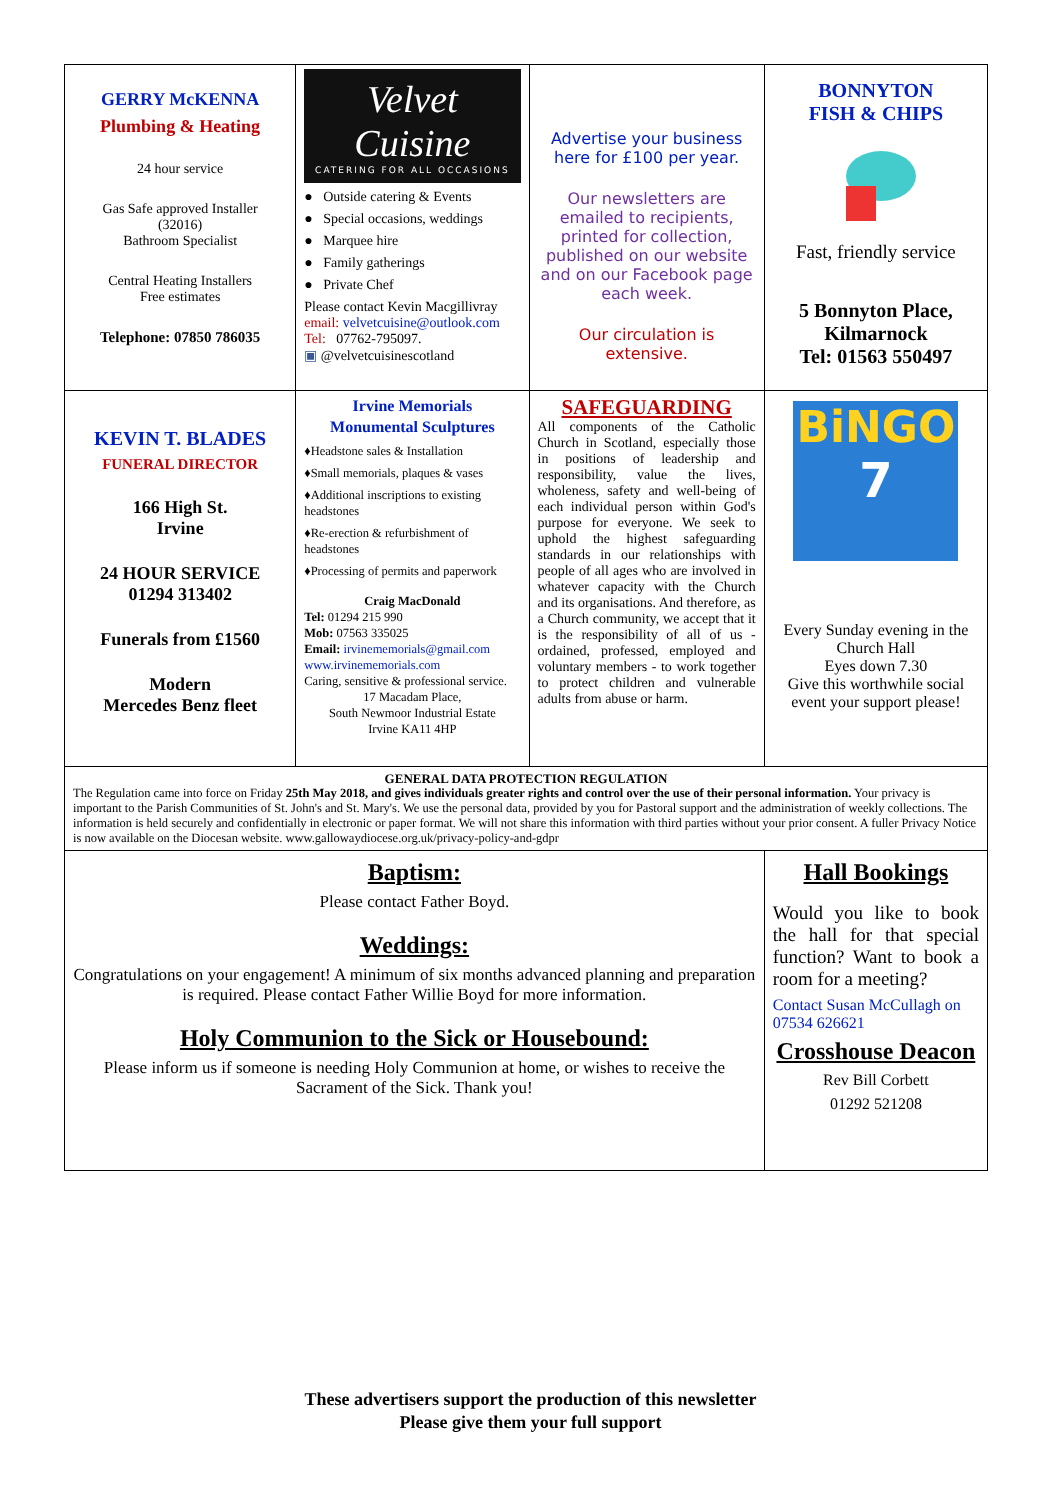| GERRY McKENNA Plumbing & Heating 24 hour service Gas Safe approved Installer (32016) Bathroom Specialist Central Heating Installers Free estimates Telephone: 07850 786035 | Velvet Cuisine CATERING FOR ALL OCCASIONS ● Outside catering & Events ● Special occasions, weddings ● Marquee hire ● Family gatherings ● Private Chef Please contact Kevin Macgillivray email: velvetcuisine@outlook.com Tel: 07762-795097. ▣ @velvetcuisinescotland | Advertise your business here for £100 per year. Our newsletters are emailed to recipients, printed for collection, published on our website and on our Facebook page each week. Our circulation is extensive. | BONNYTON FISH & CHIPS Fast, friendly service 5 Bonnyton Place, Kilmarnock Tel: 01563 550497 |
| KEVIN T. BLADES FUNERAL DIRECTOR 166 High St. Irvine 24 HOUR SERVICE 01294 313402 Funerals from £1560 Modern Mercedes Benz fleet | Irvine Memorials Monumental Sculptures ♦Headstone sales & Installation ♦Small memorials, plaques & vases ♦Additional inscriptions to existing headstones ♦Re-erection & refurbishment of headstones ♦Processing of permits and paperwork Craig MacDonald Tel: 01294 215 990 Mob: 07563 335025 Email: irvinememorials@gmail.com www.irvinememorials.com Caring, sensitive & professional service. 17 Macadam Place, South Newmoor Industrial Estate Irvine KA11 4HP | SAFEGUARDING All components of the Catholic Church in Scotland, especially those in positions of leadership and responsibility, value the lives, wholeness, safety and well-being of each individual person within God's purpose for everyone. We seek to uphold the highest safeguarding standards in our relationships with people of all ages who are involved in whatever capacity with the Church and its organisations. And therefore, as a Church community, we accept that it is the responsibility of all of us - ordained, professed, employed and voluntary members - to work together to protect children and vulnerable adults from abuse or harm. | BiNGO 7 Every Sunday evening in the Church Hall Eyes down 7.30 Give this worthwhile social event your support please! |
| GENERAL DATA PROTECTION REGULATION The Regulation came into force on Friday 25th May 2018, and gives individuals greater rights and control over the use of their personal information. Your privacy is important to the Parish Communities of St. John's and St. Mary's. We use the personal data, provided by you for Pastoral support and the administration of weekly collections. The information is held securely and confidentially in electronic or paper format. We will not share this information with third parties without your prior consent. A fuller Privacy Notice is now available on the Diocesan website. www.gallowaydiocese.org.uk/privacy-policy-and-gdpr | | | |
| Baptism: Please contact Father Boyd. Weddings: Congratulations on your engagement! A minimum of six months advanced planning and preparation is required. Please contact Father Willie Boyd for more information. Holy Communion to the Sick or Housebound: Please inform us if someone is needing Holy Communion at home, or wishes to receive the Sacrament of the Sick. Thank you! | | | Hall Bookings Would you like to book the hall for that special function? Want to book a room for a meeting? Contact Susan McCullagh on 07534 626621 Crosshouse Deacon Rev Bill Corbett 01292 521208 |
These advertisers support the production of this newsletter
Please give them your full support